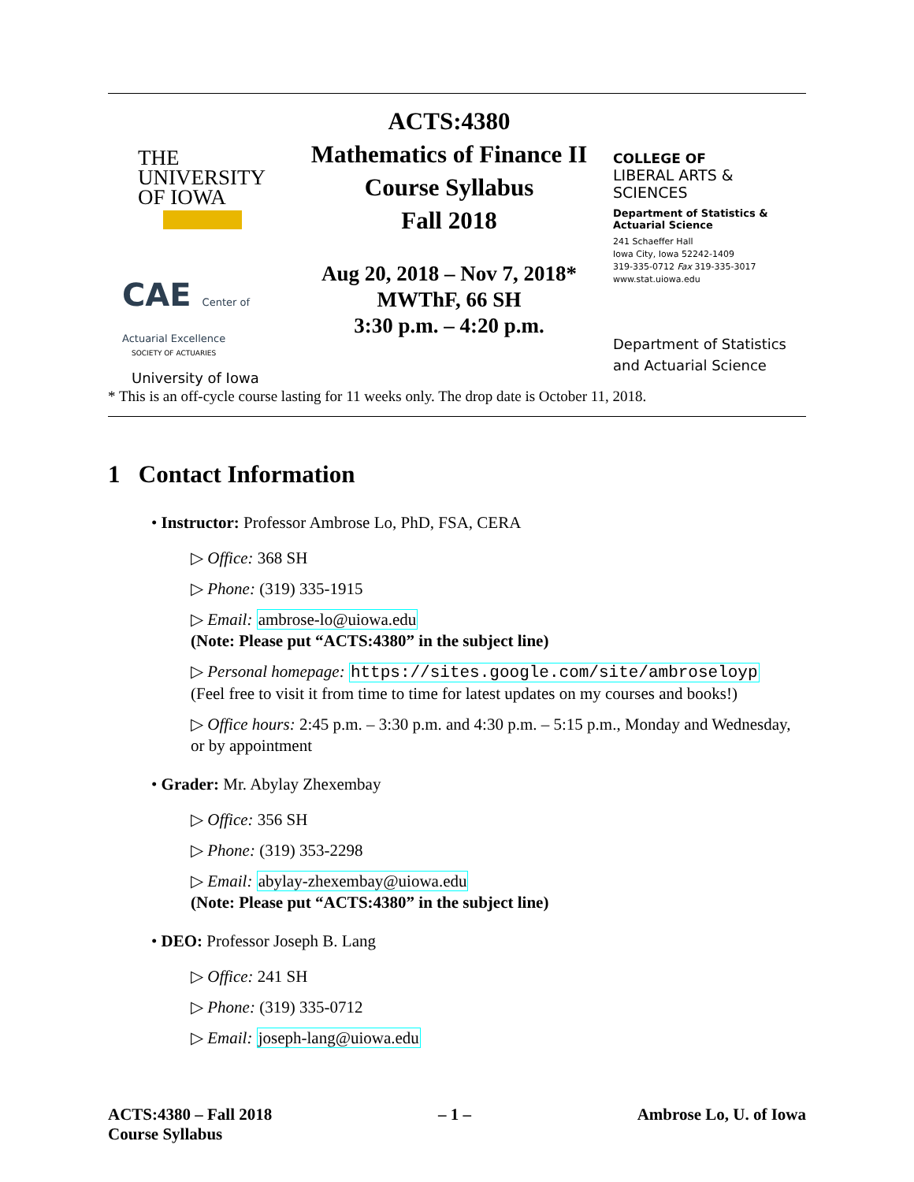THE
UNIVERSITY
OF IOWA
CAE Center of Actuarial Excellence
SOCIETY OF ACTUARIES
University of Iowa
ACTS:4380
Mathematics of Finance II
Course Syllabus
Fall 2018
Aug 20, 2018 – Nov 7, 2018*
MWThF, 66 SH
3:30 p.m. – 4:20 p.m.
COLLEGE OF
LIBERAL ARTS & SCIENCES
Department of Statistics &
Actuarial Science
241 Schaeffer Hall
Iowa City, Iowa 52242-1409
319-335-0712 Fax 319-335-3017
www.stat.uiowa.edu
Department of Statistics and Actuarial Science
* This is an off-cycle course lasting for 11 weeks only. The drop date is October 11, 2018.
1 Contact Information
• Instructor: Professor Ambrose Lo, PhD, FSA, CERA
▷ Office: 368 SH
▷ Phone: (319) 335-1915
▷ Email: ambrose-lo@uiowa.edu
(Note: Please put “ACTS:4380” in the subject line)
▷ Personal homepage: https://sites.google.com/site/ambroseloyp
(Feel free to visit it from time to time for latest updates on my courses and books!)
▷ Office hours: 2:45 p.m. – 3:30 p.m. and 4:30 p.m. – 5:15 p.m., Monday and Wednesday, or by appointment
• Grader: Mr. Abylay Zhexembay
▷ Office: 356 SH
▷ Phone: (319) 353-2298
▷ Email: abylay-zhexembay@uiowa.edu
(Note: Please put “ACTS:4380” in the subject line)
• DEO: Professor Joseph B. Lang
▷ Office: 241 SH
▷ Phone: (319) 335-0712
▷ Email: joseph-lang@uiowa.edu
ACTS:4380 – Fall 2018
Course Syllabus
– 1 – Ambrose Lo, U. of Iowa